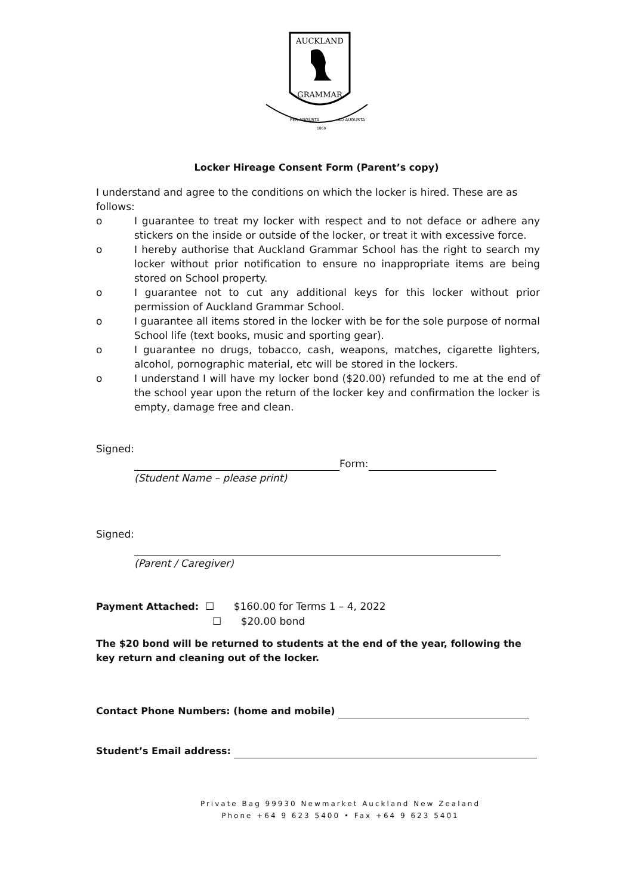AUCKLAND
GRAMMAR
PER ANGUSTA
AD AUGUSTA
1869
Locker Hireage Consent Form (Parent’s copy)
I understand and agree to the conditions on which the locker is hired. These are as follows:
o I guarantee to treat my locker with respect and to not deface or adhere any stickers on the inside or outside of the locker, or treat it with excessive force.
o I hereby authorise that Auckland Grammar School has the right to search my locker without prior notification to ensure no inappropriate items are being stored on School property.
o I guarantee not to cut any additional keys for this locker without prior permission of Auckland Grammar School.
o I guarantee all items stored in the locker with be for the sole purpose of normal School life (text books, music and sporting gear).
o I guarantee no drugs, tobacco, cash, weapons, matches, cigarette lighters, alcohol, pornographic material, etc will be stored in the lockers.
o I understand I will have my locker bond ($20.00) refunded to me at the end of the school year upon the return of the locker key and confirmation the locker is empty, damage free and clean.
Signed:
Form:
(Student Name – please print)
Signed:
(Parent / Caregiver)
Payment Attached: ☐ $160.00 for Terms 1 – 4, 2022
☐ $20.00 bond
The $20 bond will be returned to students at the end of the year, following the key return and cleaning out of the locker.
Contact Phone Numbers: (home and mobile)
Student’s Email address:
Private Bag 99930 Newmarket Auckland New Zealand
Phone +64 9 623 5400 • Fax +64 9 623 5401